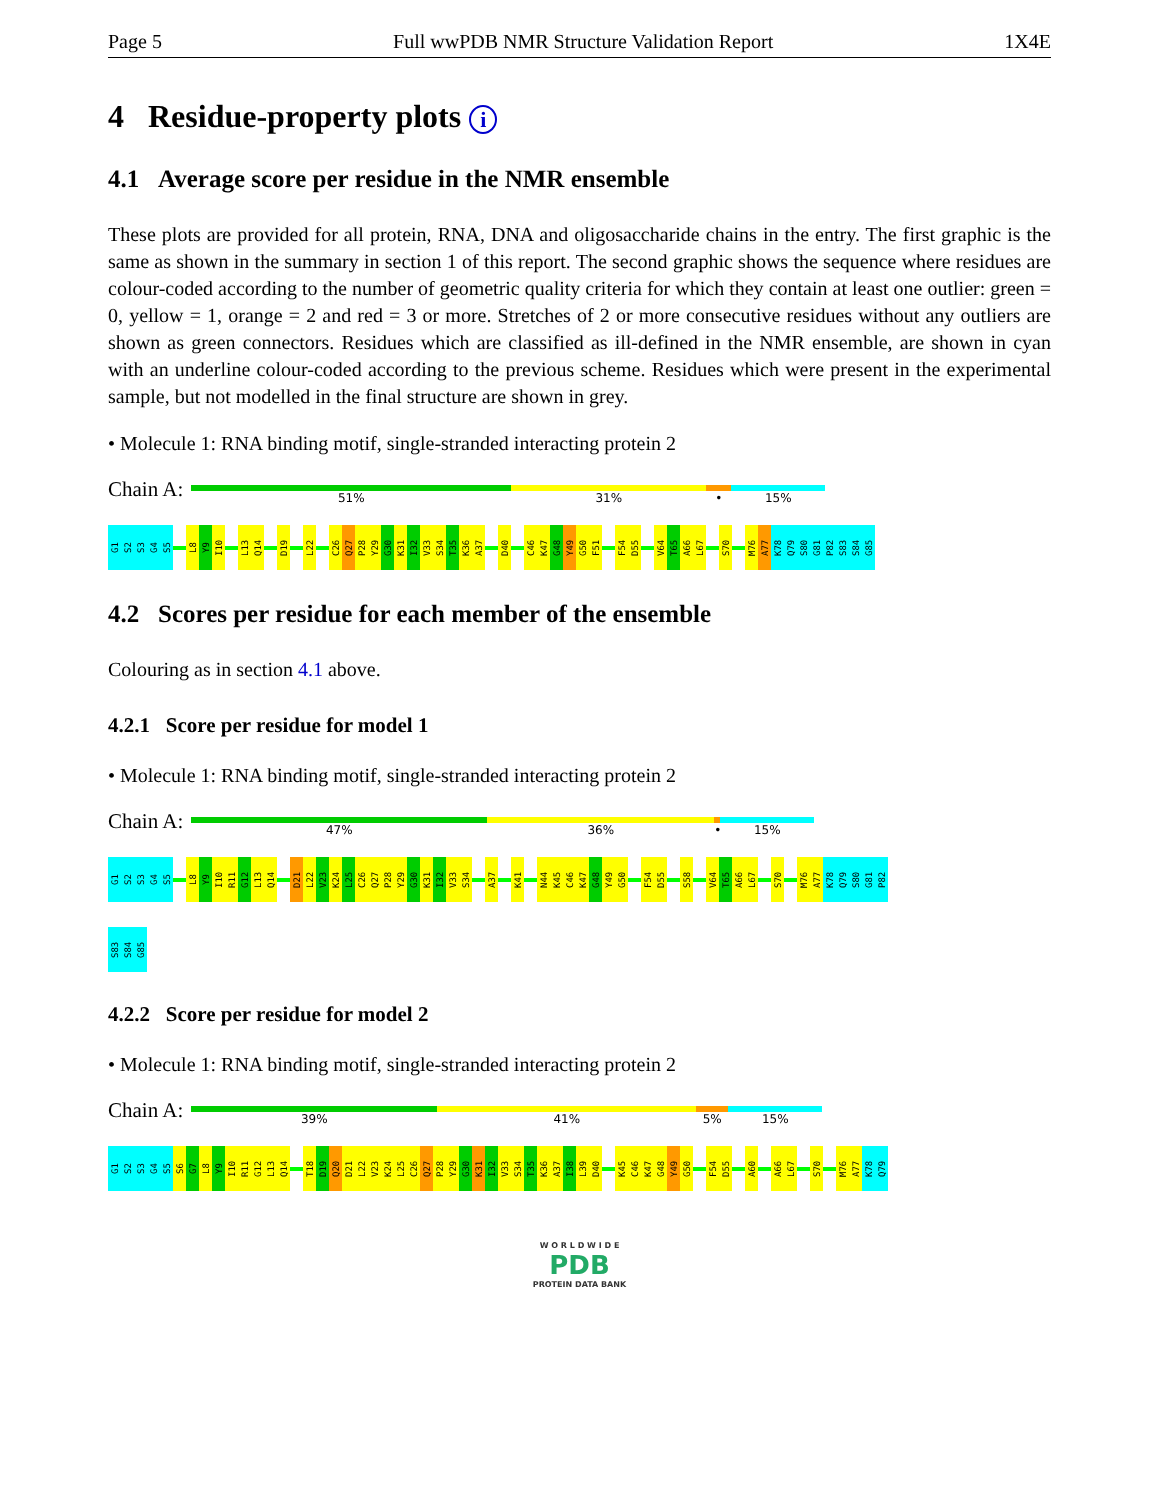Page 5 Full wwPDB NMR Structure Validation Report 1X4E
4 Residue-property plots i
4.1 Average score per residue in the NMR ensemble
These plots are provided for all protein, RNA, DNA and oligosaccharide chains in the entry. The first graphic is the same as shown in the summary in section 1 of this report. The second graphic shows the sequence where residues are colour-coded according to the number of geometric quality criteria for which they contain at least one outlier: green = 0, yellow = 1, orange = 2 and red = 3 or more. Stretches of 2 or more consecutive residues without any outliers are shown as green connectors. Residues which are classified as ill-defined in the NMR ensemble, are shown in cyan with an underline colour-coded according to the previous scheme. Residues which were present in the experimental sample, but not modelled in the final structure are shown in grey.
• Molecule 1: RNA binding motif, single-stranded interacting protein 2
Chain A:
51% 31% • 15%
G1 S2 S3 G4 S5 L8 Y9 I10 L13 Q14 D19 L22 C26 Q27 P28 Y29 G30 K31 I32 V33 S34 T35 K36 A37 D40 C46 K47 G48 Y49 G50 F51 F54 D55 V64 T65 A66 L67 S70 M76 A77 K78 Q79 S80 G81 P82 S83 S84 G85
4.2 Scores per residue for each member of the ensemble
Colouring as in section 4.1 above.
4.2.1 Score per residue for model 1
• Molecule 1: RNA binding motif, single-stranded interacting protein 2
Chain A:
47% 36% • 15%
G1 S2 S3 G4 S5 L8 Y9 I10 R11 G12 L13 Q14 D21 L22 V23 K24 L25 C26 Q27 P28 Y29 G30 K31 I32 V33 S34 A37 K41 N44 K45 C46 K47 G48 Y49 G50 F54 D55 S58 V64 T65 A66 L67 S70 M76 A77 K78 Q79 S80 G81 P82 S83 S84 G85
4.2.2 Score per residue for model 2
• Molecule 1: RNA binding motif, single-stranded interacting protein 2
Chain A:
39% 41% 5% 15%
G1 S2 S3 G4 S5 S6 G7 L8 Y9 I10 R11 G12 L13 Q14 T18 D19 Q20 D21 L22 V23 K24 L25 C26 Q27 P28 Y29 G30 K31 I32 V33 S34 T35 K36 A37 I38 L39 D40 K45 C46 K47 G48 Y49 G50 F54 D55 A60 A66 L67 S70 M76 A77 K78 Q79
W O R L D W I D E
PDB
PROTEIN DATA BANK